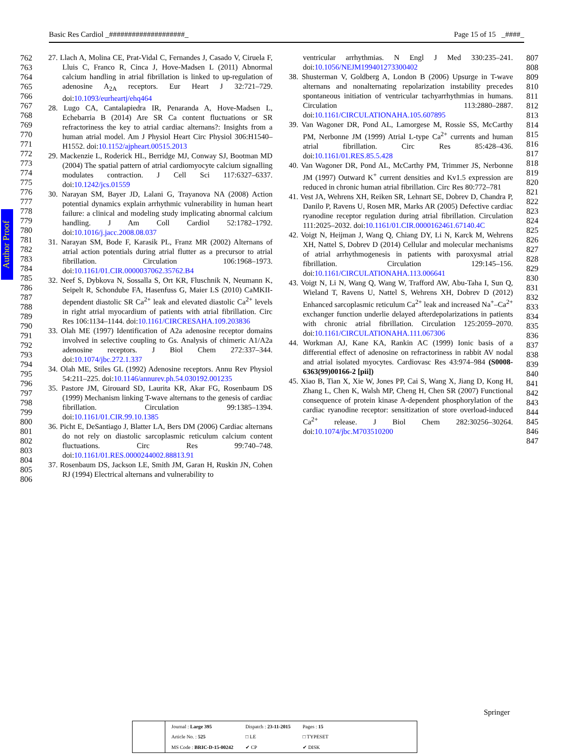Basic Res Cardiol _####################_ Page 15 of 15 _####_
Author Proof
762
763
764
765
766
767
768
769
770
771
772
773
774
775
776
777
778
779
780
781
782
783
784
785
786
787
788
789
790
791
792
793
794
795
796
797
798
799
800
801
802
803
804
805
806
27. Llach A, Molina CE, Prat-Vidal C, Fernandes J, Casado V, Ciruela F, Lluis C, Franco R, Cinca J, Hove-Madsen L (2011) Abnormal calcium handling in atrial fibrillation is linked to up-regulation of adenosine A<sub>2A</sub> receptors. Eur Heart J 32:721–729. doi:10.1093/eurheartj/ehq464
28. Lugo CA, Cantalapiedra IR, Penaranda A, Hove-Madsen L, Echebarria B (2014) Are SR Ca content fluctuations or SR refractoriness the key to atrial cardiac alternans?: Insights from a human atrial model. Am J Physiol Heart Circ Physiol 306:H1540–H1552. doi:10.1152/ajpheart.00515.2013
29. Mackenzie L, Roderick HL, Berridge MJ, Conway SJ, Bootman MD (2004) The spatial pattern of atrial cardiomyocyte calcium signalling modulates contraction. J Cell Sci 117:6327–6337. doi:10.1242/jcs.01559
30. Narayan SM, Bayer JD, Lalani G, Trayanova NA (2008) Action potential dynamics explain arrhythmic vulnerability in human heart failure: a clinical and modeling study implicating abnormal calcium handling. J Am Coll Cardiol 52:1782–1792. doi:10.1016/j.jacc.2008.08.037
31. Narayan SM, Bode F, Karasik PL, Franz MR (2002) Alternans of atrial action potentials during atrial flutter as a precursor to atrial fibrillation. Circulation 106:1968–1973. doi:10.1161/01.CIR.0000037062.35762.B4
32. Neef S, Dybkova N, Sossalla S, Ort KR, Fluschnik N, Neumann K, Seipelt R, Schondube FA, Hasenfuss G, Maier LS (2010) CaMKII-dependent diastolic SR Ca<sup>2+</sup> leak and elevated diastolic Ca<sup>2+</sup> levels in right atrial myocardium of patients with atrial fibrillation. Circ Res 106:1134–1144. doi:10.1161/CIRCRESAHA.109.203836
33. Olah ME (1997) Identification of A2a adenosine receptor domains involved in selective coupling to Gs. Analysis of chimeric A1/A2a adenosine receptors. J Biol Chem 272:337–344. doi:10.1074/jbc.272.1.337
34. Olah ME, Stiles GL (1992) Adenosine receptors. Annu Rev Physiol 54:211–225. doi:10.1146/annurev.ph.54.030192.001235
35. Pastore JM, Girouard SD, Laurita KR, Akar FG, Rosenbaum DS (1999) Mechanism linking T-wave alternans to the genesis of cardiac fibrillation. Circulation 99:1385–1394. doi:10.1161/01.CIR.99.10.1385
36. Picht E, DeSantiago J, Blatter LA, Bers DM (2006) Cardiac alternans do not rely on diastolic sarcoplasmic reticulum calcium content fluctuations. Circ Res 99:740–748. doi:10.1161/01.RES.0000244002.88813.91
37. Rosenbaum DS, Jackson LE, Smith JM, Garan H, Ruskin JN, Cohen RJ (1994) Electrical alternans and vulnerability to
ventricular arrhythmias. N Engl J Med 330:235–241. doi:10.1056/NEJM199401273300402
38. Shusterman V, Goldberg A, London B (2006) Upsurge in T-wave alternans and nonalternating repolarization instability precedes spontaneous initiation of ventricular tachyarrhythmias in humans. Circulation 113:2880–2887. doi:10.1161/CIRCULATIONAHA.105.607895
39. Van Wagoner DR, Pond AL, Lamorgese M, Rossie SS, McCarthy PM, Nerbonne JM (1999) Atrial L-type Ca<sup>2+</sup> currents and human atrial fibrillation. Circ Res 85:428–436. doi:10.1161/01.RES.85.5.428
40. Van Wagoner DR, Pond AL, McCarthy PM, Trimmer JS, Nerbonne JM (1997) Outward K<sup>+</sup> current densities and Kv1.5 expression are reduced in chronic human atrial fibrillation. Circ Res 80:772–781
41. Vest JA, Wehrens XH, Reiken SR, Lehnart SE, Dobrev D, Chandra P, Danilo P, Ravens U, Rosen MR, Marks AR (2005) Defective cardiac ryanodine receptor regulation during atrial fibrillation. Circulation 111:2025–2032. doi:10.1161/01.CIR.0000162461.67140.4C
42. Voigt N, Heijman J, Wang Q, Chiang DY, Li N, Karck M, Wehrens XH, Nattel S, Dobrev D (2014) Cellular and molecular mechanisms of atrial arrhythmogenesis in patients with paroxysmal atrial fibrillation. Circulation 129:145–156. doi:10.1161/CIRCULATIONAHA.113.006641
43. Voigt N, Li N, Wang Q, Wang W, Trafford AW, Abu-Taha I, Sun Q, Wieland T, Ravens U, Nattel S, Wehrens XH, Dobrev D (2012) Enhanced sarcoplasmic reticulum Ca<sup>2+</sup> leak and increased Na<sup>+</sup>–Ca<sup>2+</sup> exchanger function underlie delayed afterdepolarizations in patients with chronic atrial fibrillation. Circulation 125:2059–2070. doi:10.1161/CIRCULATIONAHA.111.067306
44. Workman AJ, Kane KA, Rankin AC (1999) Ionic basis of a differential effect of adenosine on refractoriness in rabbit AV nodal and atrial isolated myocytes. Cardiovasc Res 43:974–984 (S0008-6363(99)00166-2 [pii])
45. Xiao B, Tian X, Xie W, Jones PP, Cai S, Wang X, Jiang D, Kong H, Zhang L, Chen K, Walsh MP, Cheng H, Chen SR (2007) Functional consequence of protein kinase A-dependent phosphorylation of the cardiac ryanodine receptor: sensitization of store overload-induced Ca<sup>2+</sup> release. J Biol Chem 282:30256–30264. doi:10.1074/jbc.M703510200
807
808
809
810
811
812
813
814
815
816
817
818
819
820
821
822
823
824
825
826
827
828
829
830
831
832
833
834
835
836
837
838
839
840
841
842
843
844
845
846
847
Springer
| Journal : Large 395 | Dispatch : 23-11-2015 | Pages : 15 |
| Article No. : 525 | □ LE | □ TYPESET |
| MS Code : BRIC-D-15-00242 | ✔ CP | ✔ DISK |